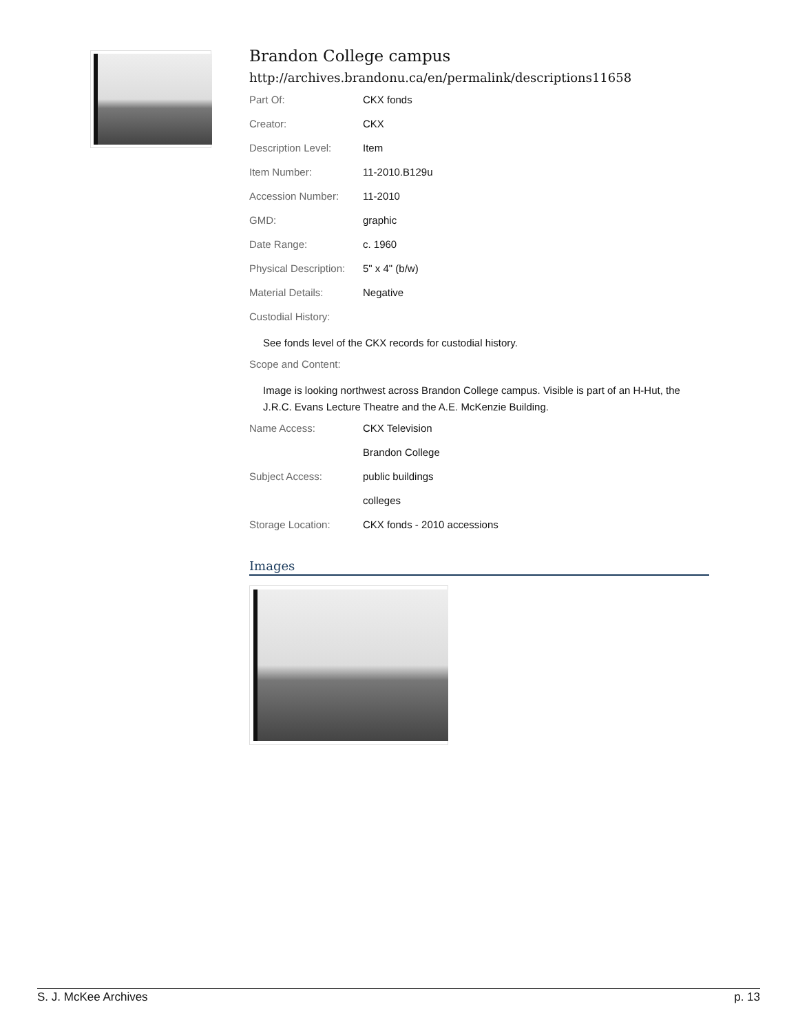Brandon College campus
http://archives.brandonu.ca/en/permalink/descriptions11658
| Part Of: | CKX fonds |
| Creator: | CKX |
| Description Level: | Item |
| Item Number: | 11-2010.B129u |
| Accession Number: | 11-2010 |
| GMD: | graphic |
| Date Range: | c. 1960 |
| Physical Description: | 5" x 4" (b/w) |
| Material Details: | Negative |
| Custodial History: | |
See fonds level of the CKX records for custodial history.
| Scope and Content: | |
Image is looking northwest across Brandon College campus. Visible is part of an H-Hut, the J.R.C. Evans Lecture Theatre and the A.E. McKenzie Building.
| Name Access: | CKX Television |
| | Brandon College |
| Subject Access: | public buildings |
| | colleges |
| Storage Location: | CKX fonds - 2010 accessions |
Images
S. J. McKee Archives p. 13